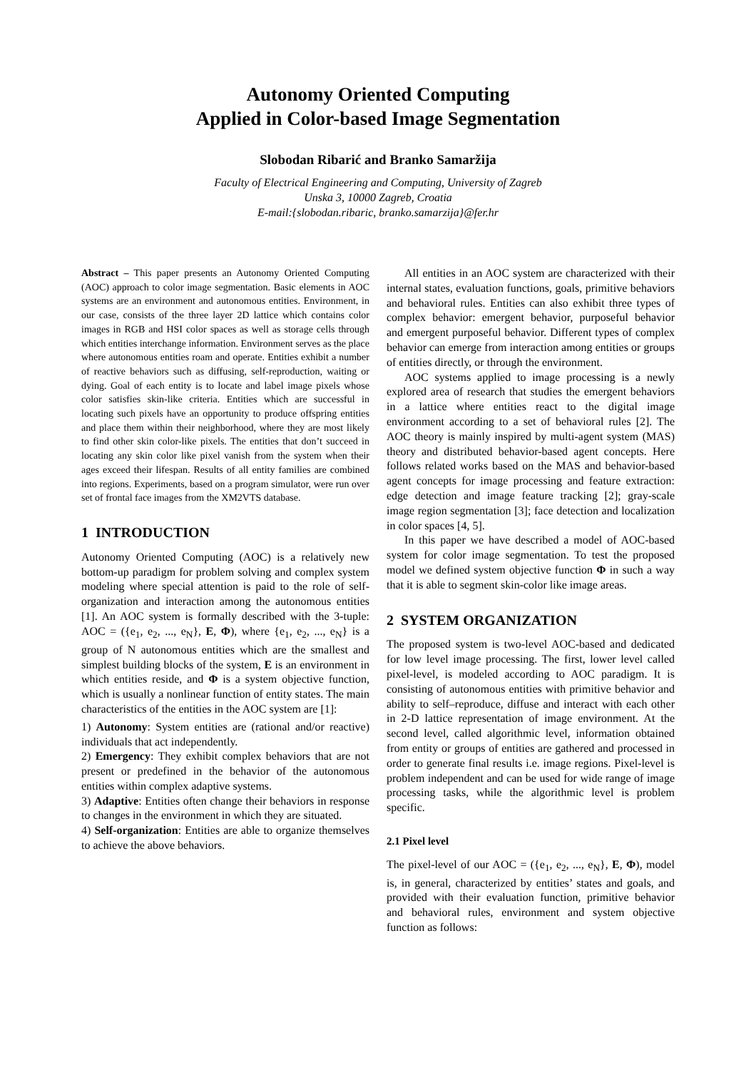Autonomy Oriented Computing
Applied in Color-based Image Segmentation
Slobodan Ribarić and Branko Samaržija
Faculty of Electrical Engineering and Computing, University of Zagreb
Unska 3, 10000 Zagreb, Croatia
E-mail:{slobodan.ribaric, branko.samarzija}@fer.hr
Abstract – This paper presents an Autonomy Oriented Computing (AOC) approach to color image segmentation. Basic elements in AOC systems are an environment and autonomous entities. Environment, in our case, consists of the three layer 2D lattice which contains color images in RGB and HSI color spaces as well as storage cells through which entities interchange information. Environment serves as the place where autonomous entities roam and operate. Entities exhibit a number of reactive behaviors such as diffusing, self-reproduction, waiting or dying. Goal of each entity is to locate and label image pixels whose color satisfies skin-like criteria. Entities which are successful in locating such pixels have an opportunity to produce offspring entities and place them within their neighborhood, where they are most likely to find other skin color-like pixels. The entities that don’t succeed in locating any skin color like pixel vanish from the system when their ages exceed their lifespan. Results of all entity families are combined into regions. Experiments, based on a program simulator, were run over set of frontal face images from the XM2VTS database.
1 INTRODUCTION
Autonomy Oriented Computing (AOC) is a relatively new bottom-up paradigm for problem solving and complex system modeling where special attention is paid to the role of self-organization and interaction among the autonomous entities [1]. An AOC system is formally described with the 3-tuple: AOC = ({e<sub>1</sub>, e<sub>2</sub>, ..., e<sub>N</sub>}, E, Φ), where {e<sub>1</sub>, e<sub>2</sub>, ..., e<sub>N</sub>} is a group of N autonomous entities which are the smallest and simplest building blocks of the system, E is an environment in which entities reside, and Φ is a system objective function, which is usually a nonlinear function of entity states. The main characteristics of the entities in the AOC system are [1]:
1) Autonomy: System entities are (rational and/or reactive) individuals that act independently.
2) Emergency: They exhibit complex behaviors that are not present or predefined in the behavior of the autonomous entities within complex adaptive systems.
3) Adaptive: Entities often change their behaviors in response to changes in the environment in which they are situated.
4) Self-organization: Entities are able to organize themselves to achieve the above behaviors.
All entities in an AOC system are characterized with their internal states, evaluation functions, goals, primitive behaviors and behavioral rules. Entities can also exhibit three types of complex behavior: emergent behavior, purposeful behavior and emergent purposeful behavior. Different types of complex behavior can emerge from interaction among entities or groups of entities directly, or through the environment.
AOC systems applied to image processing is a newly explored area of research that studies the emergent behaviors in a lattice where entities react to the digital image environment according to a set of behavioral rules [2]. The AOC theory is mainly inspired by multi-agent system (MAS) theory and distributed behavior-based agent concepts. Here follows related works based on the MAS and behavior-based agent concepts for image processing and feature extraction: edge detection and image feature tracking [2]; gray-scale image region segmentation [3]; face detection and localization in color spaces [4, 5].
In this paper we have described a model of AOC-based system for color image segmentation. To test the proposed model we defined system objective function Φ in such a way that it is able to segment skin-color like image areas.
2 SYSTEM ORGANIZATION
The proposed system is two-level AOC-based and dedicated for low level image processing. The first, lower level called pixel-level, is modeled according to AOC paradigm. It is consisting of autonomous entities with primitive behavior and ability to self–reproduce, diffuse and interact with each other in 2-D lattice representation of image environment. At the second level, called algorithmic level, information obtained from entity or groups of entities are gathered and processed in order to generate final results i.e. image regions. Pixel-level is problem independent and can be used for wide range of image processing tasks, while the algorithmic level is problem specific.
2.1 Pixel level
The pixel-level of our AOC = ({e<sub>1</sub>, e<sub>2</sub>, ..., e<sub>N</sub>}, E, Φ), model is, in general, characterized by entities’ states and goals, and provided with their evaluation function, primitive behavior and behavioral rules, environment and system objective function as follows: